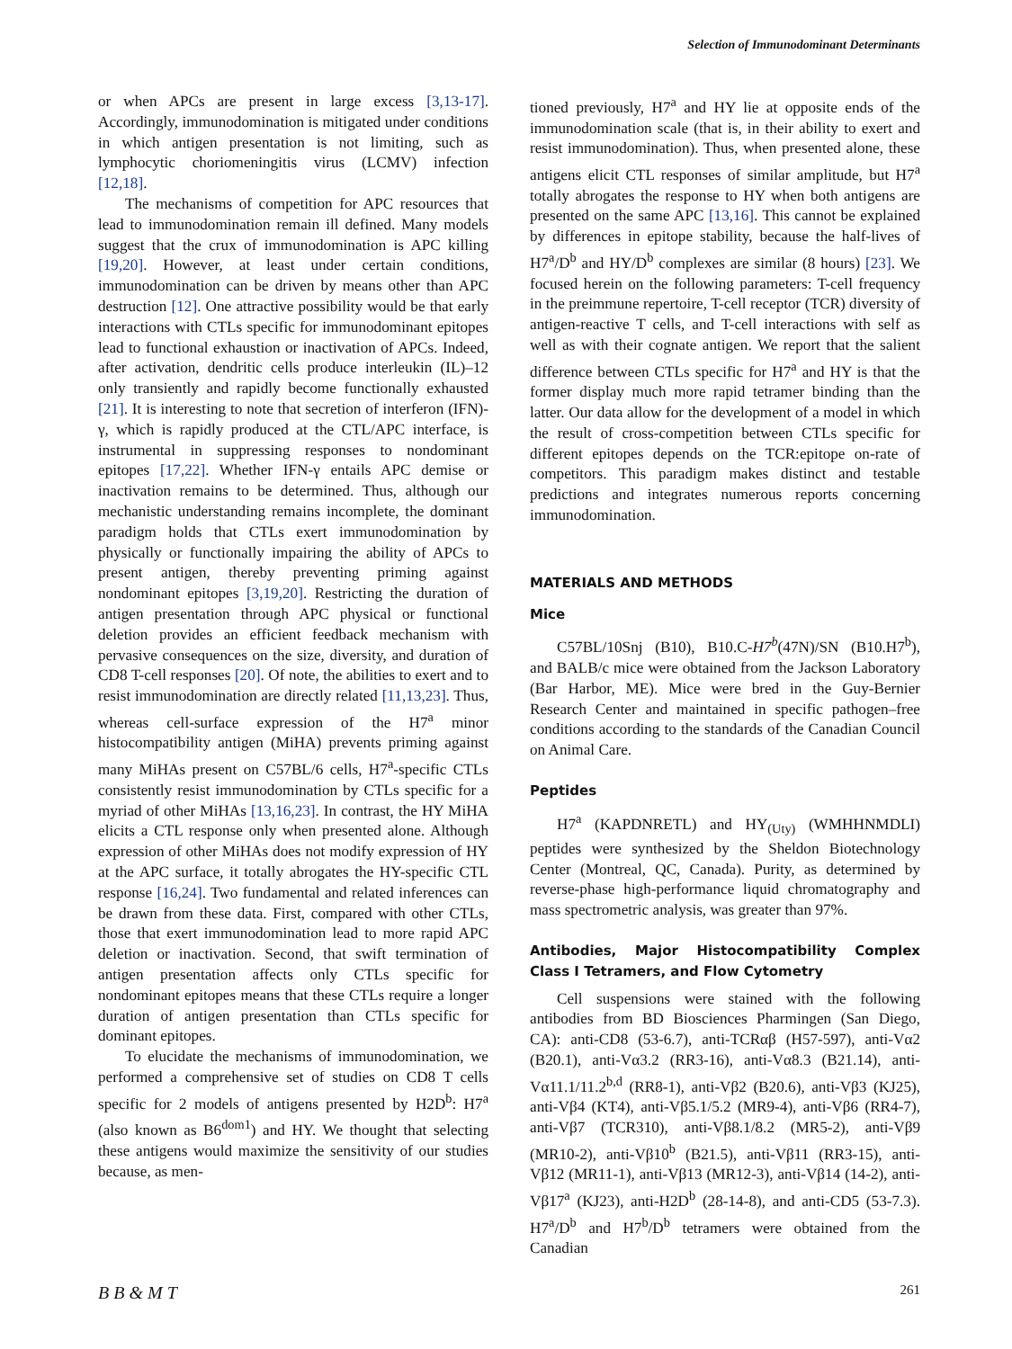Selection of Immunodominant Determinants
or when APCs are present in large excess [3,13-17]. Accordingly, immunodomination is mitigated under conditions in which antigen presentation is not limiting, such as lymphocytic choriomeningitis virus (LCMV) infection [12,18].
The mechanisms of competition for APC resources that lead to immunodomination remain ill defined. Many models suggest that the crux of immunodomination is APC killing [19,20]. However, at least under certain conditions, immunodomination can be driven by means other than APC destruction [12]. One attractive possibility would be that early interactions with CTLs specific for immunodominant epitopes lead to functional exhaustion or inactivation of APCs. Indeed, after activation, dendritic cells produce interleukin (IL)–12 only transiently and rapidly become functionally exhausted [21]. It is interesting to note that secretion of interferon (IFN)-γ, which is rapidly produced at the CTL/APC interface, is instrumental in suppressing responses to nondominant epitopes [17,22]. Whether IFN-γ entails APC demise or inactivation remains to be determined. Thus, although our mechanistic understanding remains incomplete, the dominant paradigm holds that CTLs exert immunodomination by physically or functionally impairing the ability of APCs to present antigen, thereby preventing priming against nondominant epitopes [3,19,20]. Restricting the duration of antigen presentation through APC physical or functional deletion provides an efficient feedback mechanism with pervasive consequences on the size, diversity, and duration of CD8 T-cell responses [20]. Of note, the abilities to exert and to resist immunodomination are directly related [11,13,23]. Thus, whereas cell-surface expression of the H7<sup>a</sup> minor histocompatibility antigen (MiHA) prevents priming against many MiHAs present on C57BL/6 cells, H7<sup>a</sup>-specific CTLs consistently resist immunodomination by CTLs specific for a myriad of other MiHAs [13,16,23]. In contrast, the HY MiHA elicits a CTL response only when presented alone. Although expression of other MiHAs does not modify expression of HY at the APC surface, it totally abrogates the HY-specific CTL response [16,24]. Two fundamental and related inferences can be drawn from these data. First, compared with other CTLs, those that exert immunodomination lead to more rapid APC deletion or inactivation. Second, that swift termination of antigen presentation affects only CTLs specific for nondominant epitopes means that these CTLs require a longer duration of antigen presentation than CTLs specific for dominant epitopes.
To elucidate the mechanisms of immunodomination, we performed a comprehensive set of studies on CD8 T cells specific for 2 models of antigens presented by H2D<sup>b</sup>: H7<sup>a</sup> (also known as B6<sup>dom1</sup>) and HY. We thought that selecting these antigens would maximize the sensitivity of our studies because, as men-
tioned previously, H7<sup>a</sup> and HY lie at opposite ends of the immunodomination scale (that is, in their ability to exert and resist immunodomination). Thus, when presented alone, these antigens elicit CTL responses of similar amplitude, but H7<sup>a</sup> totally abrogates the response to HY when both antigens are presented on the same APC [13,16]. This cannot be explained by differences in epitope stability, because the half-lives of H7<sup>a</sup>/D<sup>b</sup> and HY/D<sup>b</sup> complexes are similar (8 hours) [23]. We focused herein on the following parameters: T-cell frequency in the preimmune repertoire, T-cell receptor (TCR) diversity of antigen-reactive T cells, and T-cell interactions with self as well as with their cognate antigen. We report that the salient difference between CTLs specific for H7<sup>a</sup> and HY is that the former display much more rapid tetramer binding than the latter. Our data allow for the development of a model in which the result of cross-competition between CTLs specific for different epitopes depends on the TCR:epitope on-rate of competitors. This paradigm makes distinct and testable predictions and integrates numerous reports concerning immunodomination.
MATERIALS AND METHODS
Mice
C57BL/10Snj (B10), B10.C-H7<sup>b</sup>(47N)/SN (B10.H7<sup>b</sup>), and BALB/c mice were obtained from the Jackson Laboratory (Bar Harbor, ME). Mice were bred in the Guy-Bernier Research Center and maintained in specific pathogen–free conditions according to the standards of the Canadian Council on Animal Care.
Peptides
H7<sup>a</sup> (KAPDNRETL) and HY<sub>(Uty)</sub> (WMHHNMDLI) peptides were synthesized by the Sheldon Biotechnology Center (Montreal, QC, Canada). Purity, as determined by reverse-phase high-performance liquid chromatography and mass spectrometric analysis, was greater than 97%.
Antibodies, Major Histocompatibility Complex Class I Tetramers, and Flow Cytometry
Cell suspensions were stained with the following antibodies from BD Biosciences Pharmingen (San Diego, CA): anti-CD8 (53-6.7), anti-TCRαβ (H57-597), anti-Vα2 (B20.1), anti-Vα3.2 (RR3-16), anti-Vα8.3 (B21.14), anti-Vα11.1/11.2<sup>b,d</sup> (RR8-1), anti-Vβ2 (B20.6), anti-Vβ3 (KJ25), anti-Vβ4 (KT4), anti-Vβ5.1/5.2 (MR9-4), anti-Vβ6 (RR4-7), anti-Vβ7 (TCR310), anti-Vβ8.1/8.2 (MR5-2), anti-Vβ9 (MR10-2), anti-Vβ10<sup>b</sup> (B21.5), anti-Vβ11 (RR3-15), anti-Vβ12 (MR11-1), anti-Vβ13 (MR12-3), anti-Vβ14 (14-2), anti-Vβ17<sup>a</sup> (KJ23), anti-H2D<sup>b</sup> (28-14-8), and anti-CD5 (53-7.3). H7<sup>a</sup>/D<sup>b</sup> and H7<sup>b</sup>/D<sup>b</sup> tetramers were obtained from the Canadian
B B & M T 261